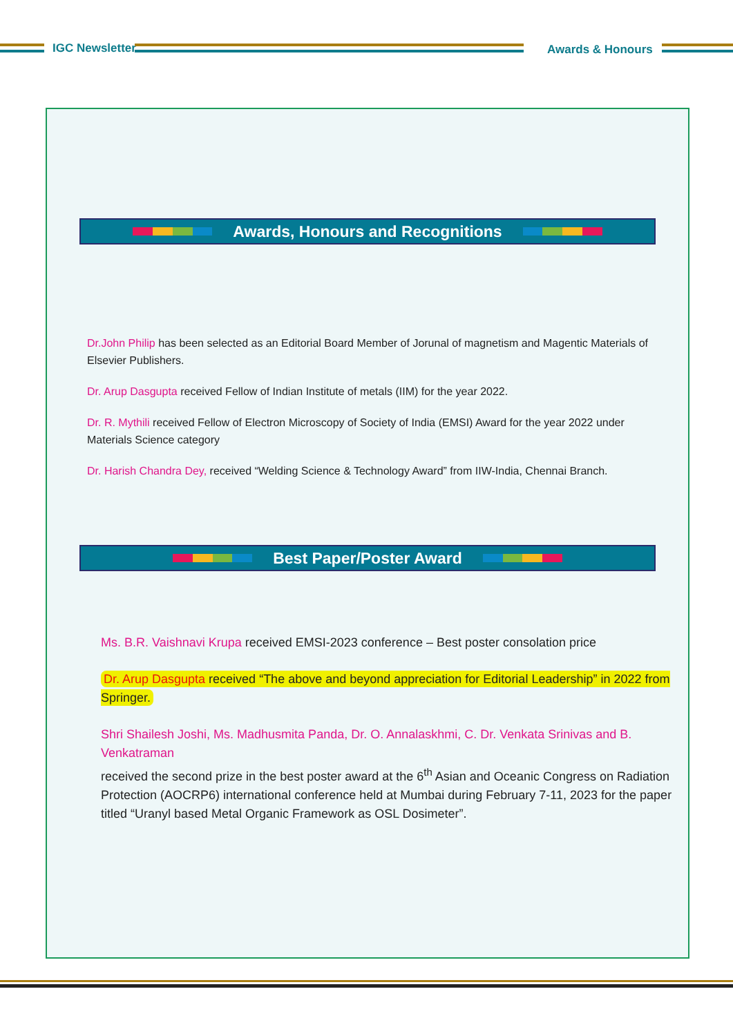IGC Newsletter Awards & Honours
Awards, Honours and Recognitions
Dr.John Philip has been selected as an Editorial Board Member of Jorunal of magnetism and Magentic Materials of Elsevier Publishers.
Dr. Arup Dasgupta received Fellow of Indian Institute of metals (IIM) for the year 2022.
Dr. R. Mythili received Fellow of Electron Microscopy of Society of India (EMSI) Award for the year 2022 under Materials Science category
Dr. Harish Chandra Dey, received “Welding Science & Technology Award” from IIW-India, Chennai Branch.
Best Paper/Poster Award
Ms. B.R. Vaishnavi Krupa received EMSI-2023 conference – Best poster consolation price
Dr. Arup Dasgupta received “The above and beyond appreciation for Editorial Leadership” in 2022 from Springer.
Shri Shailesh Joshi, Ms. Madhusmita Panda, Dr. O. Annalaskhmi, C. Dr. Venkata Srinivas and B. Venkatraman
received the second prize in the best poster award at the 6<sup>th</sup> Asian and Oceanic Congress on Radiation Protection (AOCRP6) international conference held at Mumbai during February 7-11, 2023 for the paper titled “Uranyl based Metal Organic Framework as OSL Dosimeter”.